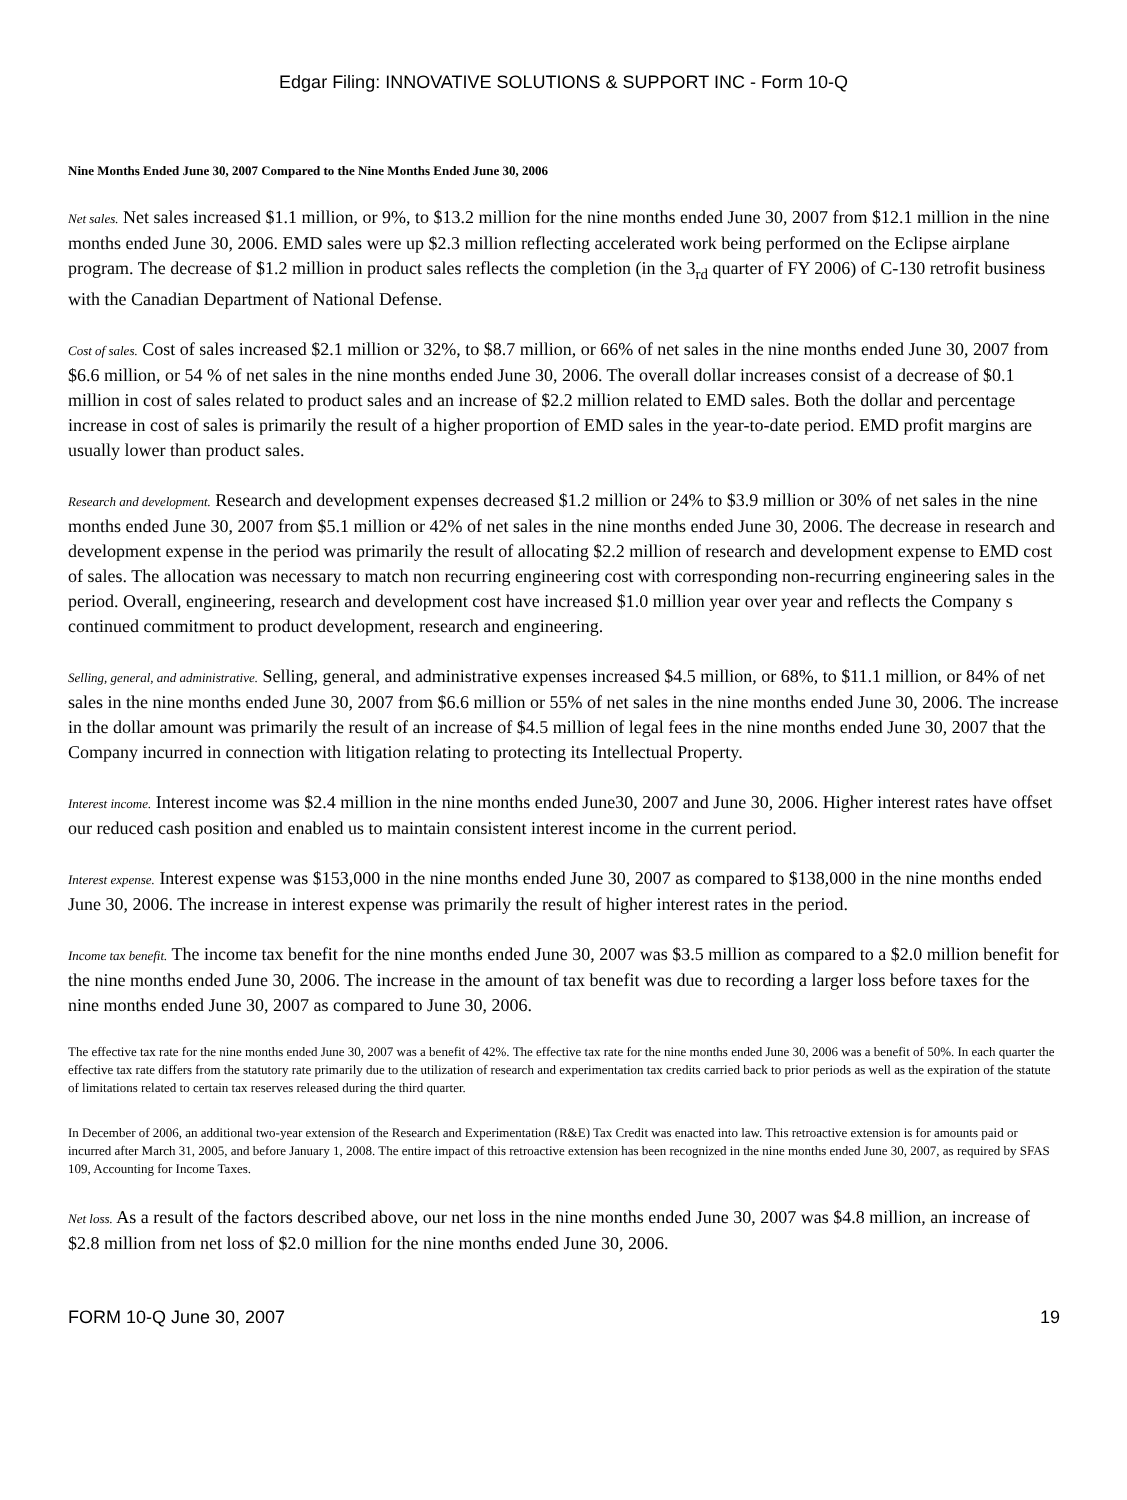Edgar Filing: INNOVATIVE SOLUTIONS & SUPPORT INC - Form 10-Q
Nine Months Ended June 30, 2007 Compared to the Nine Months Ended June 30, 2006
Net sales. Net sales increased $1.1 million, or 9%, to $13.2 million for the nine months ended June 30, 2007 from $12.1 million in the nine months ended June 30, 2006. EMD sales were up $2.3 million reflecting accelerated work being performed on the Eclipse airplane program. The decrease of $1.2 million in product sales reflects the completion (in the 3<sub>rd</sub> quarter of FY 2006) of C-130 retrofit business with the Canadian Department of National Defense.
Cost of sales. Cost of sales increased $2.1 million or 32%, to $8.7 million, or 66% of net sales in the nine months ended June 30, 2007 from $6.6 million, or 54 % of net sales in the nine months ended June 30, 2006. The overall dollar increases consist of a decrease of $0.1 million in cost of sales related to product sales and an increase of $2.2 million related to EMD sales. Both the dollar and percentage increase in cost of sales is primarily the result of a higher proportion of EMD sales in the year-to-date period. EMD profit margins are usually lower than product sales.
Research and development. Research and development expenses decreased $1.2 million or 24% to $3.9 million or 30% of net sales in the nine months ended June 30, 2007 from $5.1 million or 42% of net sales in the nine months ended June 30, 2006. The decrease in research and development expense in the period was primarily the result of allocating $2.2 million of research and development expense to EMD cost of sales. The allocation was necessary to match non recurring engineering cost with corresponding non-recurring engineering sales in the period. Overall, engineering, research and development cost have increased $1.0 million year over year and reflects the Company s continued commitment to product development, research and engineering.
Selling, general, and administrative. Selling, general, and administrative expenses increased $4.5 million, or 68%, to $11.1 million, or 84% of net sales in the nine months ended June 30, 2007 from $6.6 million or 55% of net sales in the nine months ended June 30, 2006. The increase in the dollar amount was primarily the result of an increase of $4.5 million of legal fees in the nine months ended June 30, 2007 that the Company incurred in connection with litigation relating to protecting its Intellectual Property.
Interest income. Interest income was $2.4 million in the nine months ended June30, 2007 and June 30, 2006. Higher interest rates have offset our reduced cash position and enabled us to maintain consistent interest income in the current period.
Interest expense. Interest expense was $153,000 in the nine months ended June 30, 2007 as compared to $138,000 in the nine months ended June 30, 2006. The increase in interest expense was primarily the result of higher interest rates in the period.
Income tax benefit. The income tax benefit for the nine months ended June 30, 2007 was $3.5 million as compared to a $2.0 million benefit for the nine months ended June 30, 2006. The increase in the amount of tax benefit was due to recording a larger loss before taxes for the nine months ended June 30, 2007 as compared to June 30, 2006.
The effective tax rate for the nine months ended June 30, 2007 was a benefit of 42%. The effective tax rate for the nine months ended June 30, 2006 was a benefit of 50%. In each quarter the effective tax rate differs from the statutory rate primarily due to the utilization of research and experimentation tax credits carried back to prior periods as well as the expiration of the statute of limitations related to certain tax reserves released during the third quarter.
In December of 2006, an additional two-year extension of the Research and Experimentation (R&E) Tax Credit was enacted into law. This retroactive extension is for amounts paid or incurred after March 31, 2005, and before January 1, 2008. The entire impact of this retroactive extension has been recognized in the nine months ended June 30, 2007, as required by SFAS 109, Accounting for Income Taxes.
Net loss. As a result of the factors described above, our net loss in the nine months ended June 30, 2007 was $4.8 million, an increase of $2.8 million from net loss of $2.0 million for the nine months ended June 30, 2006.
FORM 10-Q June 30, 2007 19